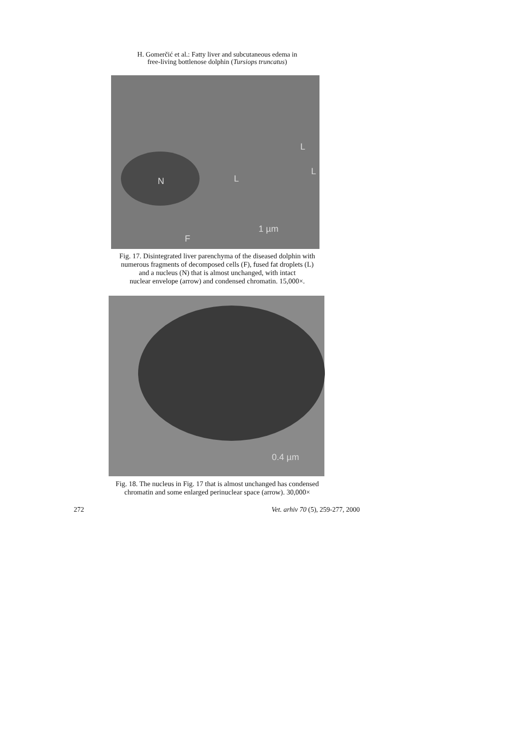H. Gomerčić et al.: Fatty liver and subcutaneous edema in
free-living bottlenose dolphin (Tursiops truncatus)
N
L
L
L
F
1 µm
Fig. 17. Disintegrated liver parenchyma of the diseased dolphin with
numerous fragments of decomposed cells (F), fused fat droplets (L)
and a nucleus (N) that is almost unchanged, with intact
nuclear envelope (arrow) and condensed chromatin. 15,000×.
0.4 µm
Fig. 18. The nucleus in Fig. 17 that is almost unchanged has condensed
chromatin and some enlarged perinuclear space (arrow). 30,000×
272 Vet. arhiv 70 (5), 259-277, 2000